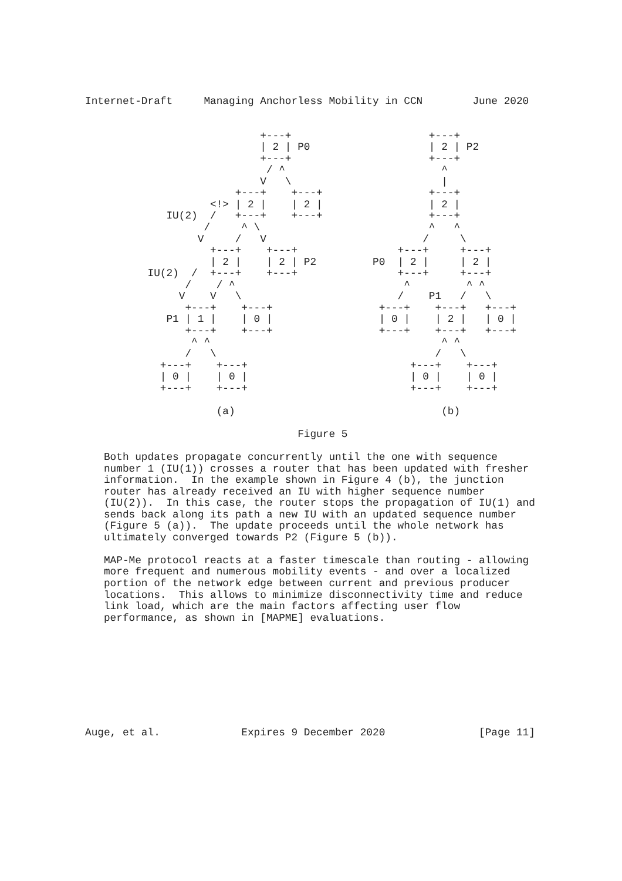Internet-Draft     Managing Anchorless Mobility in CCN        June 2020


                            +---+                      +---+
                            | 2 | P0                   | 2 | P2
                            +---+                      +---+
                             / ^                         ^
                            V   \                        |
                        +---+    +---+                 +---+
                    <!> | 2 |    | 2 |                 | 2 |
             IU(2)  /   +---+    +---+                 +---+
                   /     ^ \                           ^   ^
                  V     /   V                         /     \
                    +---+    +---+                +---+     +---+
                    | 2 |    | 2 | P2         P0  | 2 |     | 2 |
          IU(2)  /  +---+    +---+                +---+     +---+
                /    / ^                           ^         ^ ^
               V    V   \                         /    P1   /   \
                +---+    +---+                 +---+    +---+   +---+
             P1 | 1 |    | 0 |                 | 0 |    | 2 |   | 0 |
                +---+    +---+                 +---+    +---+   +---+
                 ^ ^                                     ^ ^
                /   \                                   /   \
            +---+    +---+                          +---+    +---+
            | 0 |    | 0 |                          | 0 |    | 0 |
            +---+    +---+                          +---+    +---+

                     (a)                                 (b)

                                  Figure 5

   Both updates propagate concurrently until the one with sequence
   number 1 (IU(1)) crosses a router that has been updated with fresher
   information.  In the example shown in Figure 4 (b), the junction
   router has already received an IU with higher sequence number
   (IU(2)).  In this case, the router stops the propagation of IU(1) and
   sends back along its path a new IU with an updated sequence number
   (Figure 5 (a)).  The update proceeds until the whole network has
   ultimately converged towards P2 (Figure 5 (b)).

   MAP-Me protocol reacts at a faster timescale than routing - allowing
   more frequent and numerous mobility events - and over a localized
   portion of the network edge between current and previous producer
   locations.  This allows to minimize disconnectivity time and reduce
   link load, which are the main factors affecting user flow
   performance, as shown in [MAPME] evaluations.









Auge, et al.             Expires 9 December 2020               [Page 11]